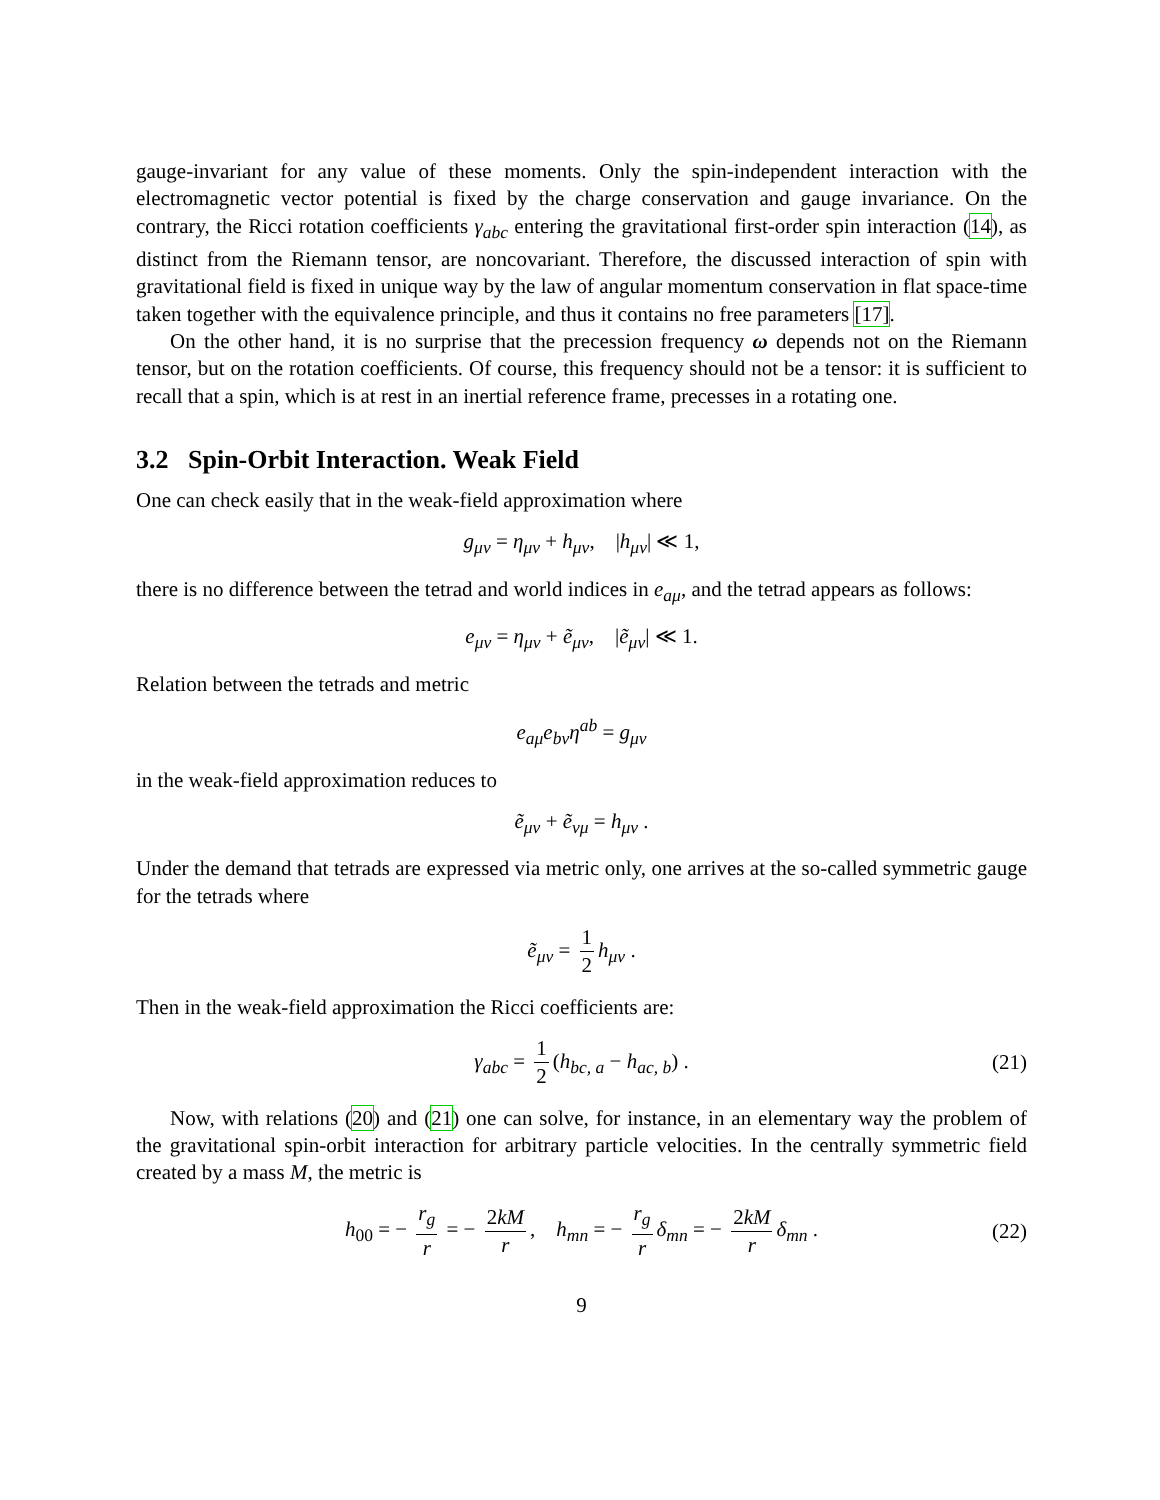gauge-invariant for any value of these moments. Only the spin-independent interaction with the electromagnetic vector potential is fixed by the charge conservation and gauge invariance. On the contrary, the Ricci rotation coefficients γ<sub>abc</sub> entering the gravitational first-order spin interaction (14), as distinct from the Riemann tensor, are noncovariant. Therefore, the discussed interaction of spin with gravitational field is fixed in unique way by the law of angular momentum conservation in flat space-time taken together with the equivalence principle, and thus it contains no free parameters [17].
On the other hand, it is no surprise that the precession frequency ω depends not on the Riemann tensor, but on the rotation coefficients. Of course, this frequency should not be a tensor: it is sufficient to recall that a spin, which is at rest in an inertial reference frame, precesses in a rotating one.
3.2 Spin-Orbit Interaction. Weak Field
One can check easily that in the weak-field approximation where
g<sub>μν</sub> = η<sub>μν</sub> + h<sub>μν</sub>, |h<sub>μν</sub>| ≪ 1,
there is no difference between the tetrad and world indices in e<sub>aμ</sub>, and the tetrad appears as follows:
e<sub>μν</sub> = η<sub>μν</sub> + ẽ<sub>μν</sub>, |ẽ<sub>μν</sub>| ≪ 1.
Relation between the tetrads and metric
e<sub>aμ</sub>e<sub>bν</sub>η<sup>ab</sup> = g<sub>μν</sub>
in the weak-field approximation reduces to
ẽ<sub>μν</sub> + ẽ<sub>νμ</sub> = h<sub>μν</sub> .
Under the demand that tetrads are expressed via metric only, one arrives at the so-called symmetric gauge for the tetrads where
ẽ<sub>μν</sub> = 1 2 h<sub>μν</sub> .
Then in the weak-field approximation the Ricci coefficients are:
γ<sub>abc</sub> = 1 2 (h<sub>bc, a</sub> − h<sub>ac, b</sub>) . (21)
Now, with relations (20) and (21) one can solve, for instance, in an elementary way the problem of the gravitational spin-orbit interaction for arbitrary particle velocities. In the centrally symmetric field created by a mass M, the metric is
h<sub>00</sub> = − r<sub>g</sub> r = − 2kM r, h<sub>mn</sub> = − r<sub>g</sub> r δ<sub>mn</sub> = − 2kM r δ<sub>mn</sub> . (22)
9